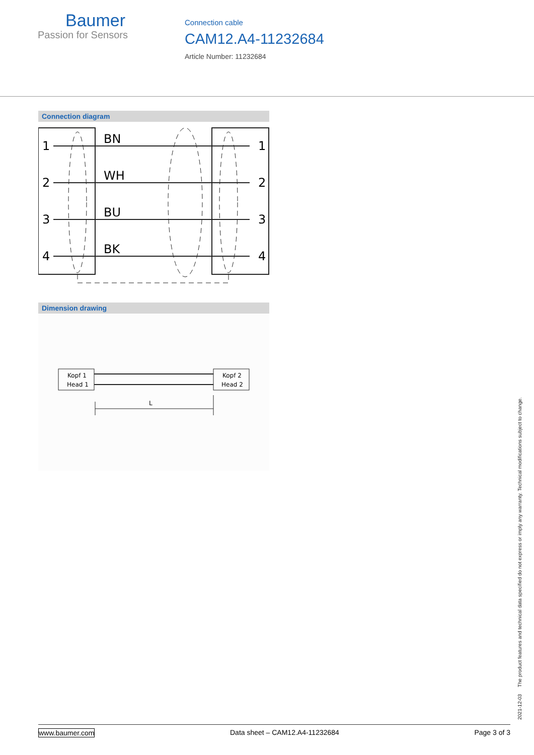Baumer
Passion for Sensors
Connection cable
CAM12.A4-11232684
Article Number: 11232684
Connection diagram
1
2
3
4
BN
WH
BU
BK
1
2
3
4
Dimension drawing
Kopf 1
Head 1
Kopf 2
Head 2
L
2021-12-03 The product features and technical data specified do not express or imply any warranty. Technical modifications subject to change.
www.baumer.com Data sheet – CAM12.A4-11232684 Page 3 of 3